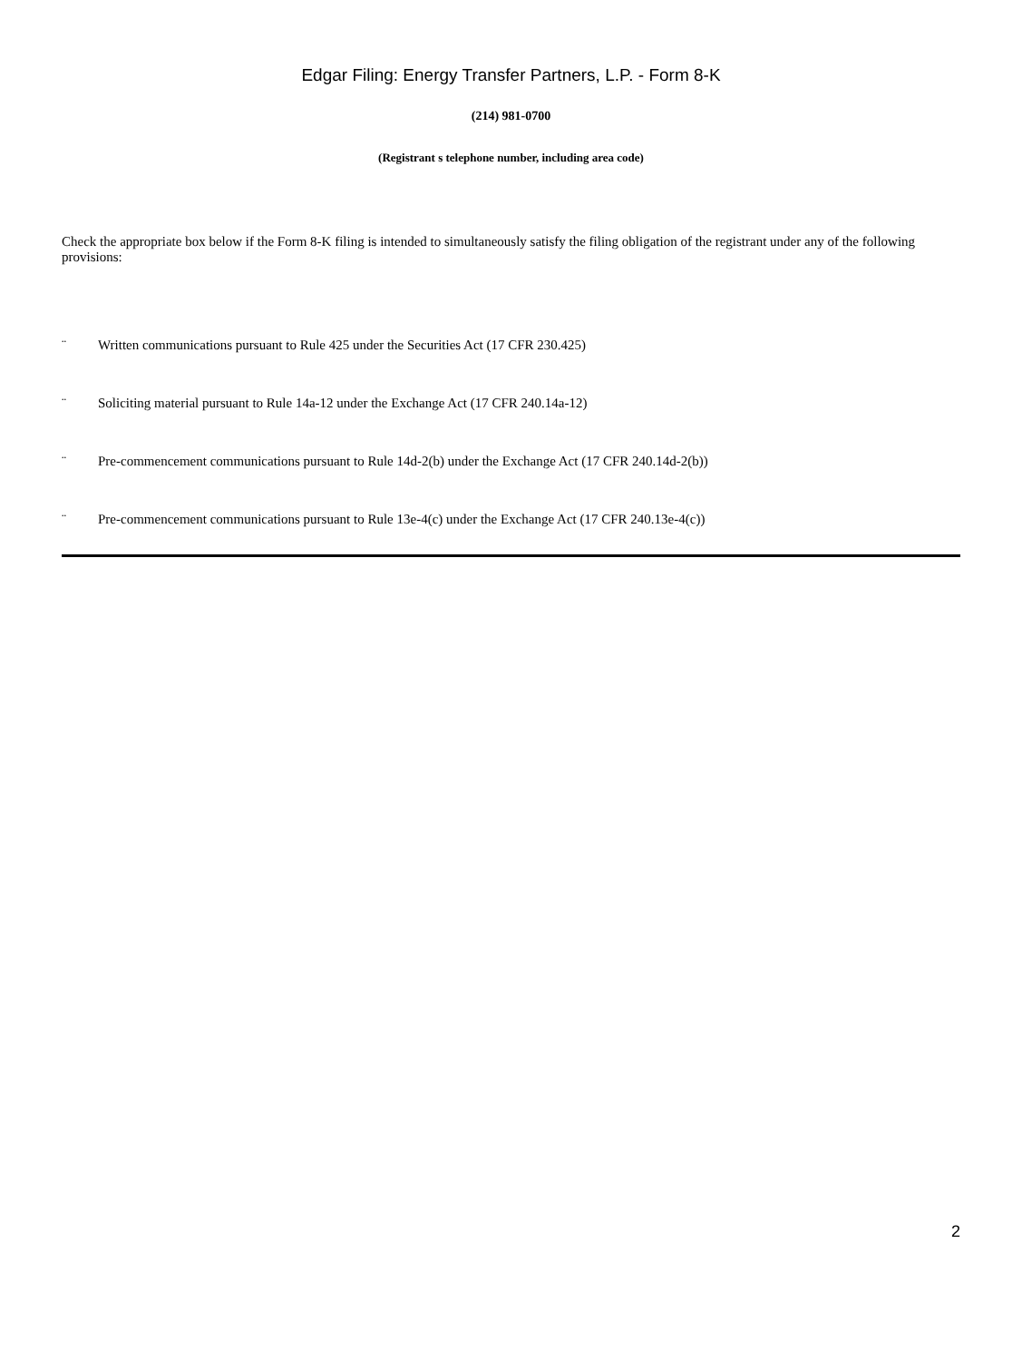Edgar Filing: Energy Transfer Partners, L.P. - Form 8-K
(214) 981-0700
(Registrant s telephone number, including area code)
Check the appropriate box below if the Form 8-K filing is intended to simultaneously satisfy the filing obligation of the registrant under any of the following provisions:
¨ Written communications pursuant to Rule 425 under the Securities Act (17 CFR 230.425)
¨ Soliciting material pursuant to Rule 14a-12 under the Exchange Act (17 CFR 240.14a-12)
¨ Pre-commencement communications pursuant to Rule 14d-2(b) under the Exchange Act (17 CFR 240.14d-2(b))
¨ Pre-commencement communications pursuant to Rule 13e-4(c) under the Exchange Act (17 CFR 240.13e-4(c))
2